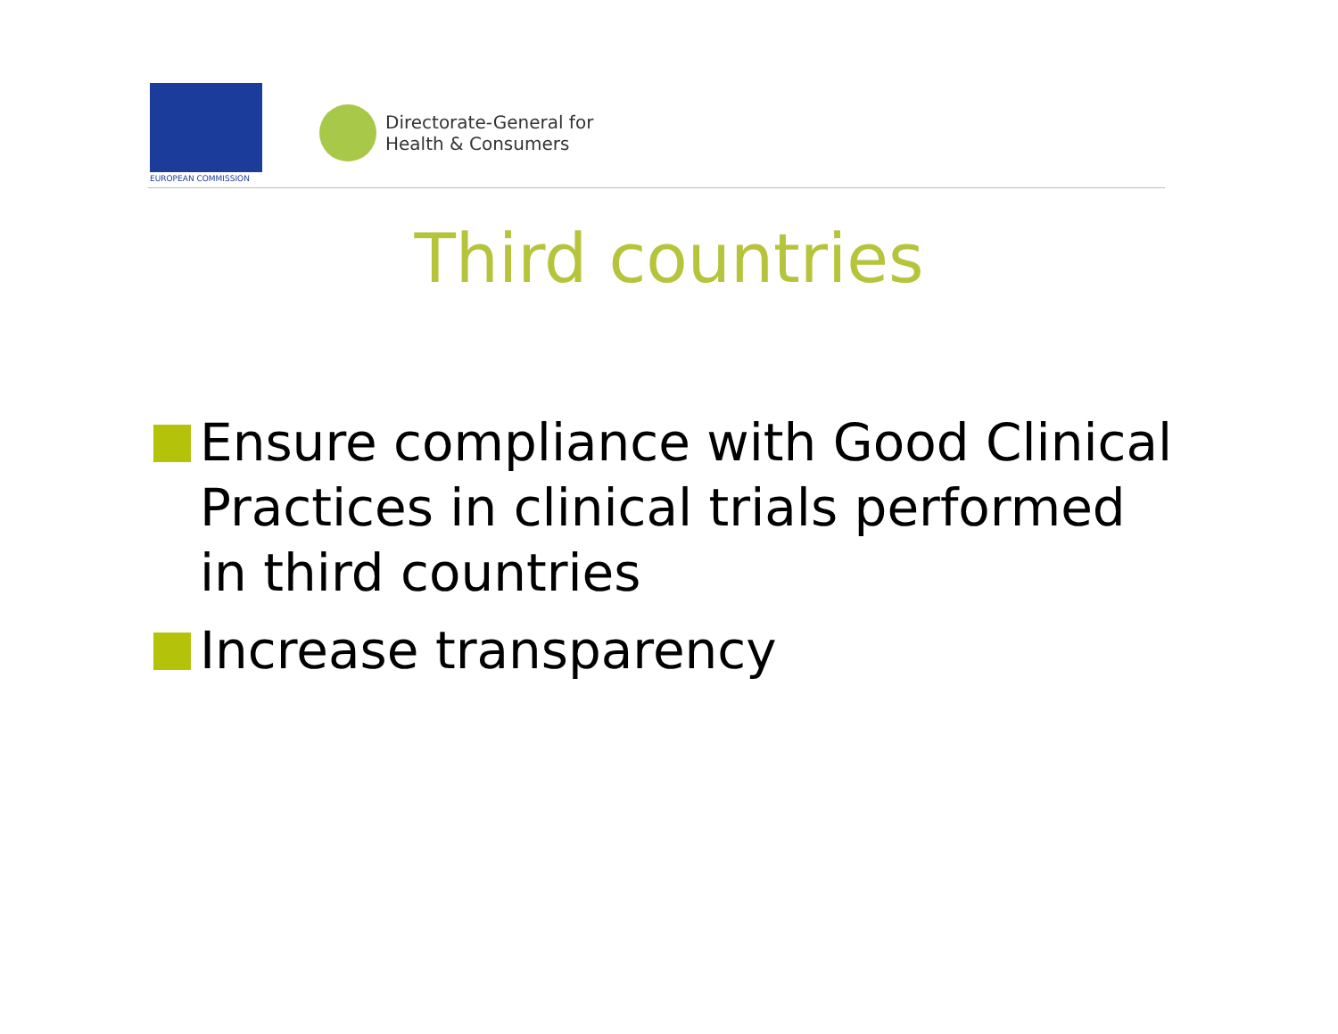EUROPEAN COMMISSION
Directorate-General for
Health & Consumers
Third countries
Ensure compliance with Good Clinical Practices in clinical trials performed in third countries
Increase transparency